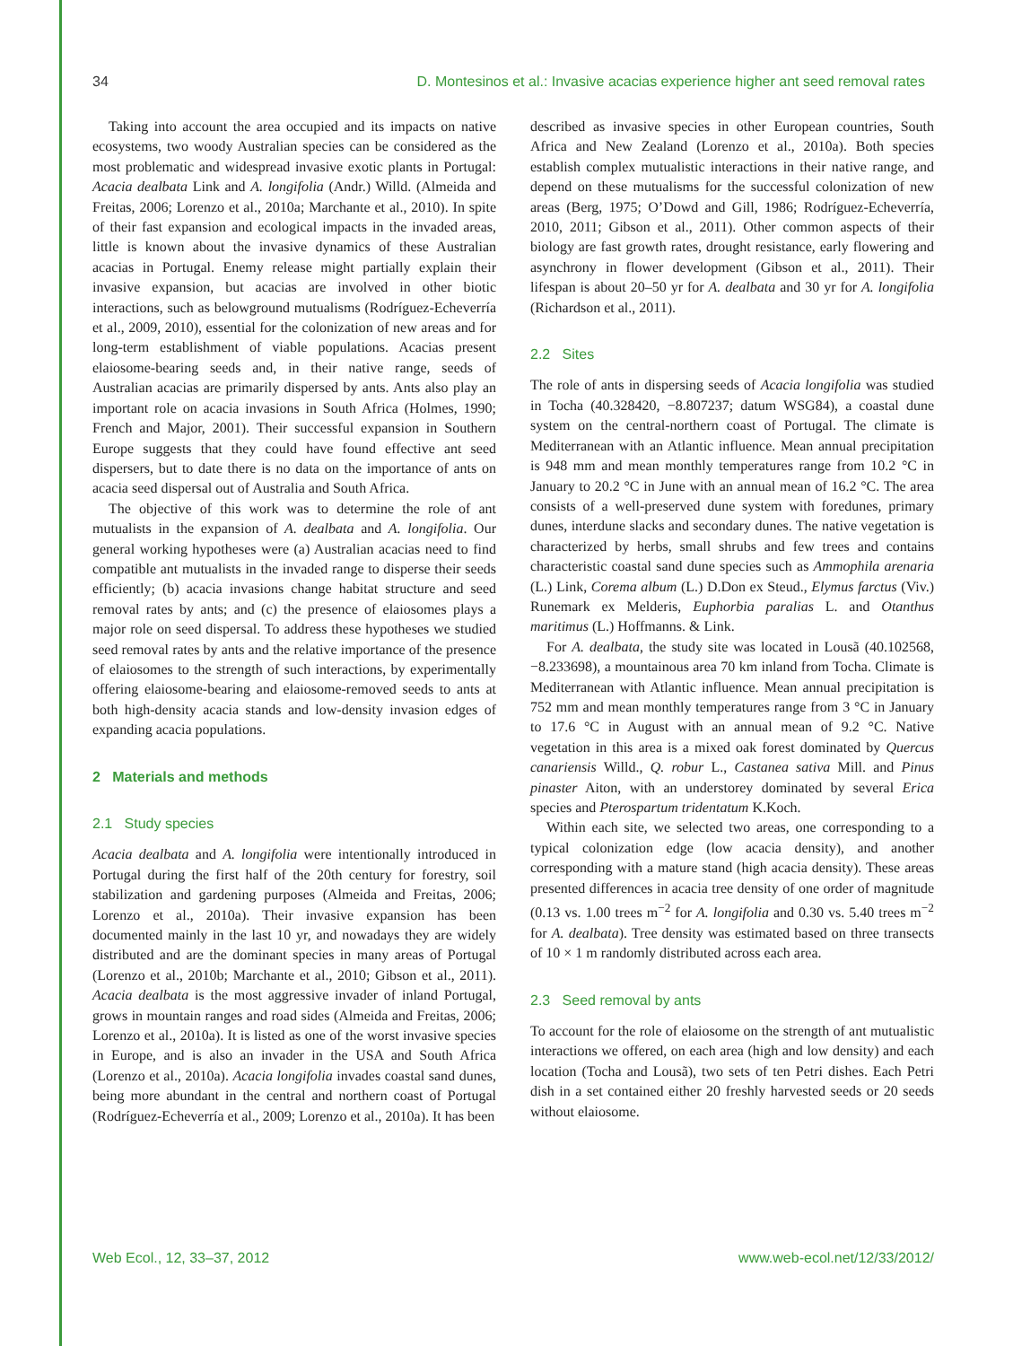34 D. Montesinos et al.: Invasive acacias experience higher ant seed removal rates
Taking into account the area occupied and its impacts on native ecosystems, two woody Australian species can be considered as the most problematic and widespread invasive exotic plants in Portugal: Acacia dealbata Link and A. longifolia (Andr.) Willd. (Almeida and Freitas, 2006; Lorenzo et al., 2010a; Marchante et al., 2010). In spite of their fast expansion and ecological impacts in the invaded areas, little is known about the invasive dynamics of these Australian acacias in Portugal. Enemy release might partially explain their invasive expansion, but acacias are involved in other biotic interactions, such as belowground mutualisms (Rodríguez-Echeverría et al., 2009, 2010), essential for the colonization of new areas and for long-term establishment of viable populations. Acacias present elaiosome-bearing seeds and, in their native range, seeds of Australian acacias are primarily dispersed by ants. Ants also play an important role on acacia invasions in South Africa (Holmes, 1990; French and Major, 2001). Their successful expansion in Southern Europe suggests that they could have found effective ant seed dispersers, but to date there is no data on the importance of ants on acacia seed dispersal out of Australia and South Africa.
The objective of this work was to determine the role of ant mutualists in the expansion of A. dealbata and A. longifolia. Our general working hypotheses were (a) Australian acacias need to find compatible ant mutualists in the invaded range to disperse their seeds efficiently; (b) acacia invasions change habitat structure and seed removal rates by ants; and (c) the presence of elaiosomes plays a major role on seed dispersal. To address these hypotheses we studied seed removal rates by ants and the relative importance of the presence of elaiosomes to the strength of such interactions, by experimentally offering elaiosome-bearing and elaiosome-removed seeds to ants at both high-density acacia stands and low-density invasion edges of expanding acacia populations.
2 Materials and methods
2.1 Study species
Acacia dealbata and A. longifolia were intentionally introduced in Portugal during the first half of the 20th century for forestry, soil stabilization and gardening purposes (Almeida and Freitas, 2006; Lorenzo et al., 2010a). Their invasive expansion has been documented mainly in the last 10 yr, and nowadays they are widely distributed and are the dominant species in many areas of Portugal (Lorenzo et al., 2010b; Marchante et al., 2010; Gibson et al., 2011). Acacia dealbata is the most aggressive invader of inland Portugal, grows in mountain ranges and road sides (Almeida and Freitas, 2006; Lorenzo et al., 2010a). It is listed as one of the worst invasive species in Europe, and is also an invader in the USA and South Africa (Lorenzo et al., 2010a). Acacia longifolia invades coastal sand dunes, being more abundant in the central and northern coast of Portugal (Rodríguez-Echeverría et al., 2009; Lorenzo et al., 2010a). It has been
described as invasive species in other European countries, South Africa and New Zealand (Lorenzo et al., 2010a). Both species establish complex mutualistic interactions in their native range, and depend on these mutualisms for the successful colonization of new areas (Berg, 1975; O’Dowd and Gill, 1986; Rodríguez-Echeverría, 2010, 2011; Gibson et al., 2011). Other common aspects of their biology are fast growth rates, drought resistance, early flowering and asynchrony in flower development (Gibson et al., 2011). Their lifespan is about 20–50 yr for A. dealbata and 30 yr for A. longifolia (Richardson et al., 2011).
2.2 Sites
The role of ants in dispersing seeds of Acacia longifolia was studied in Tocha (40.328420, −8.807237; datum WSG84), a coastal dune system on the central-northern coast of Portugal. The climate is Mediterranean with an Atlantic influence. Mean annual precipitation is 948 mm and mean monthly temperatures range from 10.2 °C in January to 20.2 °C in June with an annual mean of 16.2 °C. The area consists of a well-preserved dune system with foredunes, primary dunes, interdune slacks and secondary dunes. The native vegetation is characterized by herbs, small shrubs and few trees and contains characteristic coastal sand dune species such as Ammophila arenaria (L.) Link, Corema album (L.) D.Don ex Steud., Elymus farctus (Viv.) Runemark ex Melderis, Euphorbia paralias L. and Otanthus maritimus (L.) Hoffmanns. & Link.
For A. dealbata, the study site was located in Lousã (40.102568, −8.233698), a mountainous area 70 km inland from Tocha. Climate is Mediterranean with Atlantic influence. Mean annual precipitation is 752 mm and mean monthly temperatures range from 3 °C in January to 17.6 °C in August with an annual mean of 9.2 °C. Native vegetation in this area is a mixed oak forest dominated by Quercus canariensis Willd., Q. robur L., Castanea sativa Mill. and Pinus pinaster Aiton, with an understorey dominated by several Erica species and Pterospartum tridentatum K.Koch.
Within each site, we selected two areas, one corresponding to a typical colonization edge (low acacia density), and another corresponding with a mature stand (high acacia density). These areas presented differences in acacia tree density of one order of magnitude (0.13 vs. 1.00 trees m<sup>−2</sup> for A. longifolia and 0.30 vs. 5.40 trees m<sup>−2</sup> for A. dealbata). Tree density was estimated based on three transects of 10 × 1 m randomly distributed across each area.
2.3 Seed removal by ants
To account for the role of elaiosome on the strength of ant mutualistic interactions we offered, on each area (high and low density) and each location (Tocha and Lousã), two sets of ten Petri dishes. Each Petri dish in a set contained either 20 freshly harvested seeds or 20 seeds without elaiosome.
Web Ecol., 12, 33–37, 2012 www.web-ecol.net/12/33/2012/